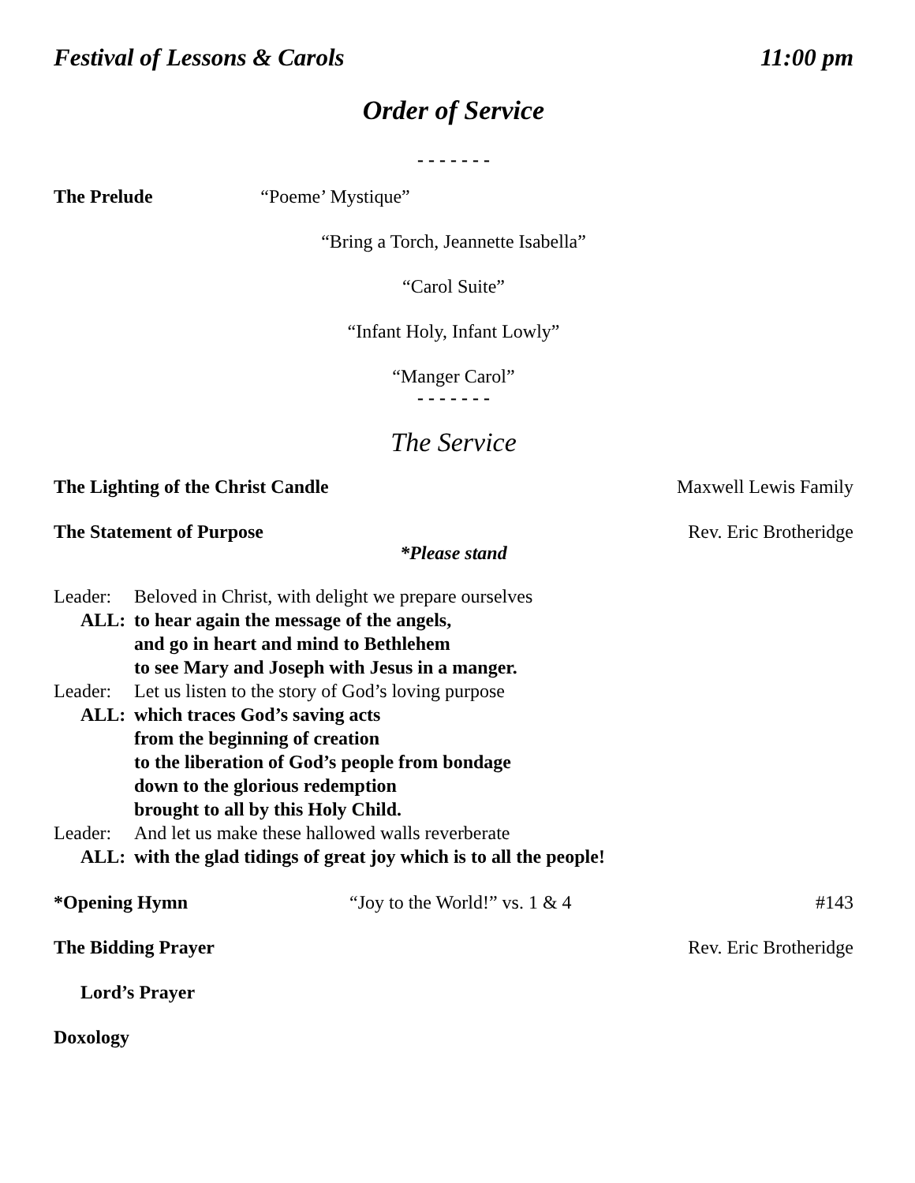Festival of Lessons & Carols 11:00 pm
Order of Service
- - - - - - -
The Prelude “Poeme’ Mystique”
“Bring a Torch, Jeannette Isabella”
“Carol Suite”
“Infant Holy, Infant Lowly”
“Manger Carol”
- - - - - - -
The Service
The Lighting of the Christ Candle Maxwell Lewis Family
The Statement of Purpose Rev. Eric Brotheridge
*Please stand
Leader: Beloved in Christ, with delight we prepare ourselves
ALL: to hear again the message of the angels,
and go in heart and mind to Bethlehem
to see Mary and Joseph with Jesus in a manger.
Leader: Let us listen to the story of God’s loving purpose
ALL: which traces God’s saving acts
from the beginning of creation
to the liberation of God’s people from bondage
down to the glorious redemption
brought to all by this Holy Child.
Leader: And let us make these hallowed walls reverberate
ALL: with the glad tidings of great joy which is to all the people!
*Opening Hymn “Joy to the World!” vs. 1 & 4 #143
The Bidding Prayer Rev. Eric Brotheridge
Lord’s Prayer
Doxology